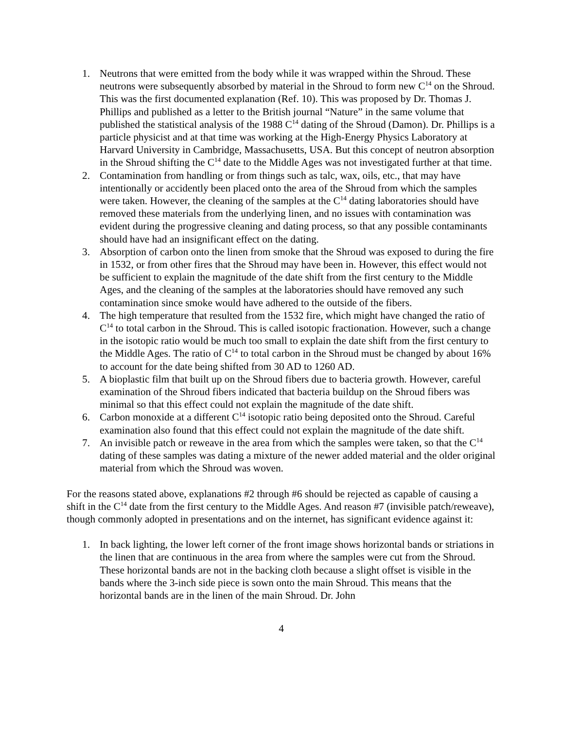1. Neutrons that were emitted from the body while it was wrapped within the Shroud. These neutrons were subsequently absorbed by material in the Shroud to form new C<sup>14</sup> on the Shroud. This was the first documented explanation (Ref. 10). This was proposed by Dr. Thomas J. Phillips and published as a letter to the British journal “Nature” in the same volume that published the statistical analysis of the 1988 C<sup>14</sup> dating of the Shroud (Damon). Dr. Phillips is a particle physicist and at that time was working at the High-Energy Physics Laboratory at Harvard University in Cambridge, Massachusetts, USA. But this concept of neutron absorption in the Shroud shifting the C<sup>14</sup> date to the Middle Ages was not investigated further at that time.
2. Contamination from handling or from things such as talc, wax, oils, etc., that may have intentionally or accidently been placed onto the area of the Shroud from which the samples were taken. However, the cleaning of the samples at the C<sup>14</sup> dating laboratories should have removed these materials from the underlying linen, and no issues with contamination was evident during the progressive cleaning and dating process, so that any possible contaminants should have had an insignificant effect on the dating.
3. Absorption of carbon onto the linen from smoke that the Shroud was exposed to during the fire in 1532, or from other fires that the Shroud may have been in. However, this effect would not be sufficient to explain the magnitude of the date shift from the first century to the Middle Ages, and the cleaning of the samples at the laboratories should have removed any such contamination since smoke would have adhered to the outside of the fibers.
4. The high temperature that resulted from the 1532 fire, which might have changed the ratio of C<sup>14</sup> to total carbon in the Shroud. This is called isotopic fractionation. However, such a change in the isotopic ratio would be much too small to explain the date shift from the first century to the Middle Ages. The ratio of C<sup>14</sup> to total carbon in the Shroud must be changed by about 16% to account for the date being shifted from 30 AD to 1260 AD.
5. A bioplastic film that built up on the Shroud fibers due to bacteria growth. However, careful examination of the Shroud fibers indicated that bacteria buildup on the Shroud fibers was minimal so that this effect could not explain the magnitude of the date shift.
6. Carbon monoxide at a different C<sup>14</sup> isotopic ratio being deposited onto the Shroud. Careful examination also found that this effect could not explain the magnitude of the date shift.
7. An invisible patch or reweave in the area from which the samples were taken, so that the C<sup>14</sup> dating of these samples was dating a mixture of the newer added material and the older original material from which the Shroud was woven.
For the reasons stated above, explanations #2 through #6 should be rejected as capable of causing a shift in the C<sup>14</sup> date from the first century to the Middle Ages. And reason #7 (invisible patch/reweave), though commonly adopted in presentations and on the internet, has significant evidence against it:
1. In back lighting, the lower left corner of the front image shows horizontal bands or striations in the linen that are continuous in the area from where the samples were cut from the Shroud. These horizontal bands are not in the backing cloth because a slight offset is visible in the bands where the 3-inch side piece is sown onto the main Shroud. This means that the horizontal bands are in the linen of the main Shroud. Dr. John
4